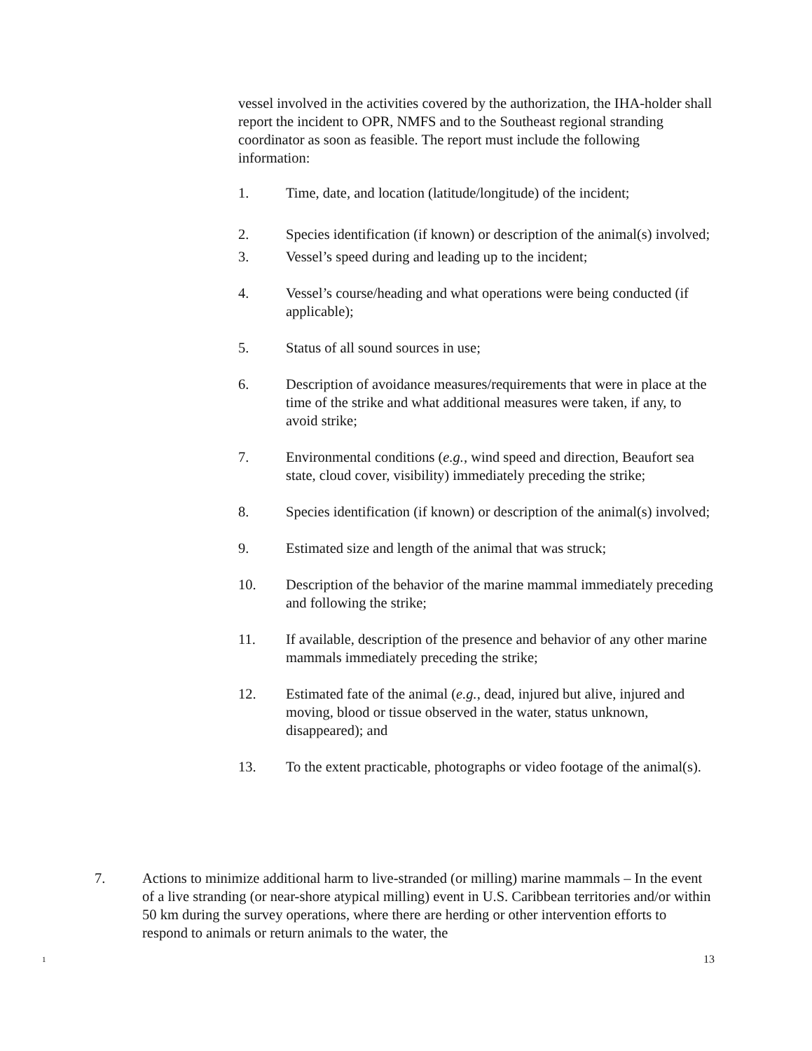vessel involved in the activities covered by the authorization, the IHA-holder shall report the incident to OPR, NMFS and to the Southeast regional stranding coordinator as soon as feasible. The report must include the following information:
1. Time, date, and location (latitude/longitude) of the incident;
2. Species identification (if known) or description of the animal(s) involved;
3. Vessel’s speed during and leading up to the incident;
4. Vessel’s course/heading and what operations were being conducted (if applicable);
5. Status of all sound sources in use;
6. Description of avoidance measures/requirements that were in place at the time of the strike and what additional measures were taken, if any, to avoid strike;
7. Environmental conditions (e.g., wind speed and direction, Beaufort sea state, cloud cover, visibility) immediately preceding the strike;
8. Species identification (if known) or description of the animal(s) involved;
9. Estimated size and length of the animal that was struck;
10. Description of the behavior of the marine mammal immediately preceding and following the strike;
11. If available, description of the presence and behavior of any other marine mammals immediately preceding the strike;
12. Estimated fate of the animal (e.g., dead, injured but alive, injured and moving, blood or tissue observed in the water, status unknown, disappeared); and
13. To the extent practicable, photographs or video footage of the animal(s).
7. Actions to minimize additional harm to live-stranded (or milling) marine mammals – In the event of a live stranding (or near-shore atypical milling) event in U.S. Caribbean territories and/or within 50 km during the survey operations, where there are herding or other intervention efforts to respond to animals or return animals to the water, the
1 13